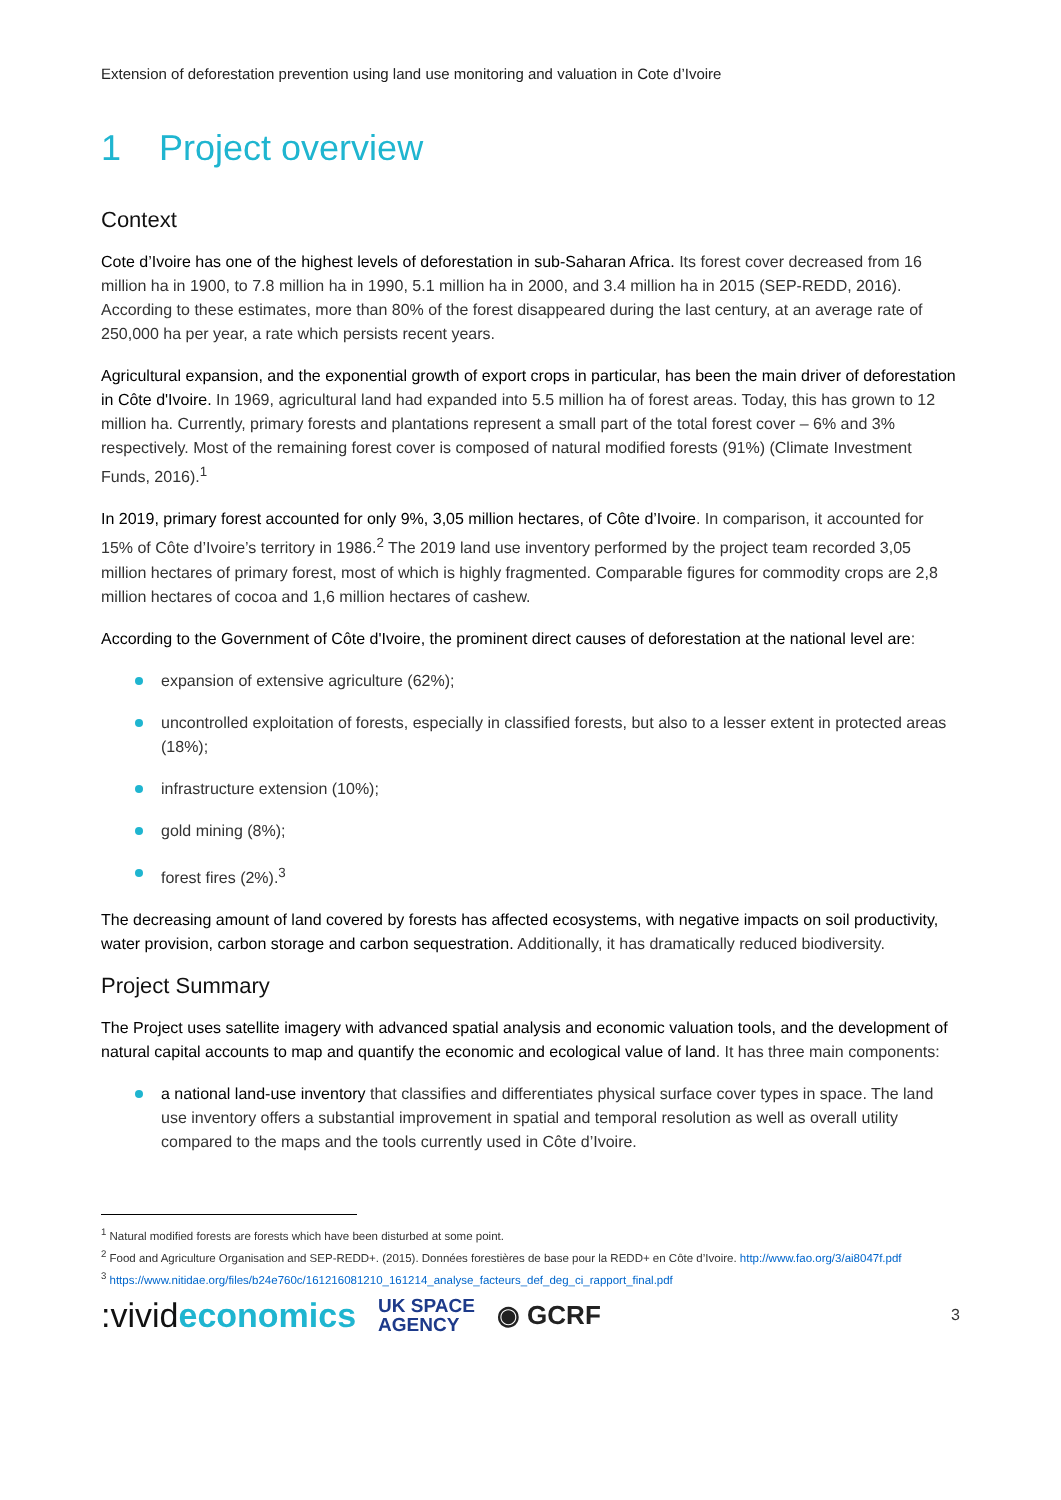Extension of deforestation prevention using land use monitoring and valuation in Cote d’Ivoire
1 Project overview
Context
Cote d’Ivoire has one of the highest levels of deforestation in sub-Saharan Africa. Its forest cover decreased from 16 million ha in 1900, to 7.8 million ha in 1990, 5.1 million ha in 2000, and 3.4 million ha in 2015 (SEP-REDD, 2016). According to these estimates, more than 80% of the forest disappeared during the last century, at an average rate of 250,000 ha per year, a rate which persists recent years.
Agricultural expansion, and the exponential growth of export crops in particular, has been the main driver of deforestation in Côte d'Ivoire. In 1969, agricultural land had expanded into 5.5 million ha of forest areas. Today, this has grown to 12 million ha. Currently, primary forests and plantations represent a small part of the total forest cover – 6% and 3% respectively. Most of the remaining forest cover is composed of natural modified forests (91%) (Climate Investment Funds, 2016).<sup>1</sup>
In 2019, primary forest accounted for only 9%, 3,05 million hectares, of Côte d’Ivoire. In comparison, it accounted for 15% of Côte d’Ivoire’s territory in 1986.<sup>2</sup> The 2019 land use inventory performed by the project team recorded 3,05 million hectares of primary forest, most of which is highly fragmented. Comparable figures for commodity crops are 2,8 million hectares of cocoa and 1,6 million hectares of cashew.
According to the Government of Côte d'Ivoire, the prominent direct causes of deforestation at the national level are:
expansion of extensive agriculture (62%);
uncontrolled exploitation of forests, especially in classified forests, but also to a lesser extent in protected areas (18%);
infrastructure extension (10%);
gold mining (8%);
forest fires (2%).<sup>3</sup>
The decreasing amount of land covered by forests has affected ecosystems, with negative impacts on soil productivity, water provision, carbon storage and carbon sequestration. Additionally, it has dramatically reduced biodiversity.
Project Summary
The Project uses satellite imagery with advanced spatial analysis and economic valuation tools, and the development of natural capital accounts to map and quantify the economic and ecological value of land. It has three main components:
a national land-use inventory that classifies and differentiates physical surface cover types in space. The land use inventory offers a substantial improvement in spatial and temporal resolution as well as overall utility compared to the maps and the tools currently used in Côte d’Ivoire.
<sup>1</sup> Natural modified forests are forests which have been disturbed at some point.
<sup>2</sup> Food and Agriculture Organisation and SEP-REDD+. (2015). Données forestières de base pour la REDD+ en Côte d’Ivoire. http://www.fao.org/3/ai8047f.pdf
<sup>3</sup> https://www.nitidae.org/files/b24e760c/161216081210_161214_analyse_facteurs_def_deg_ci_rapport_final.pdf
:vivideconomics
UK SPACE
AGENCY
◉ GCRF
3